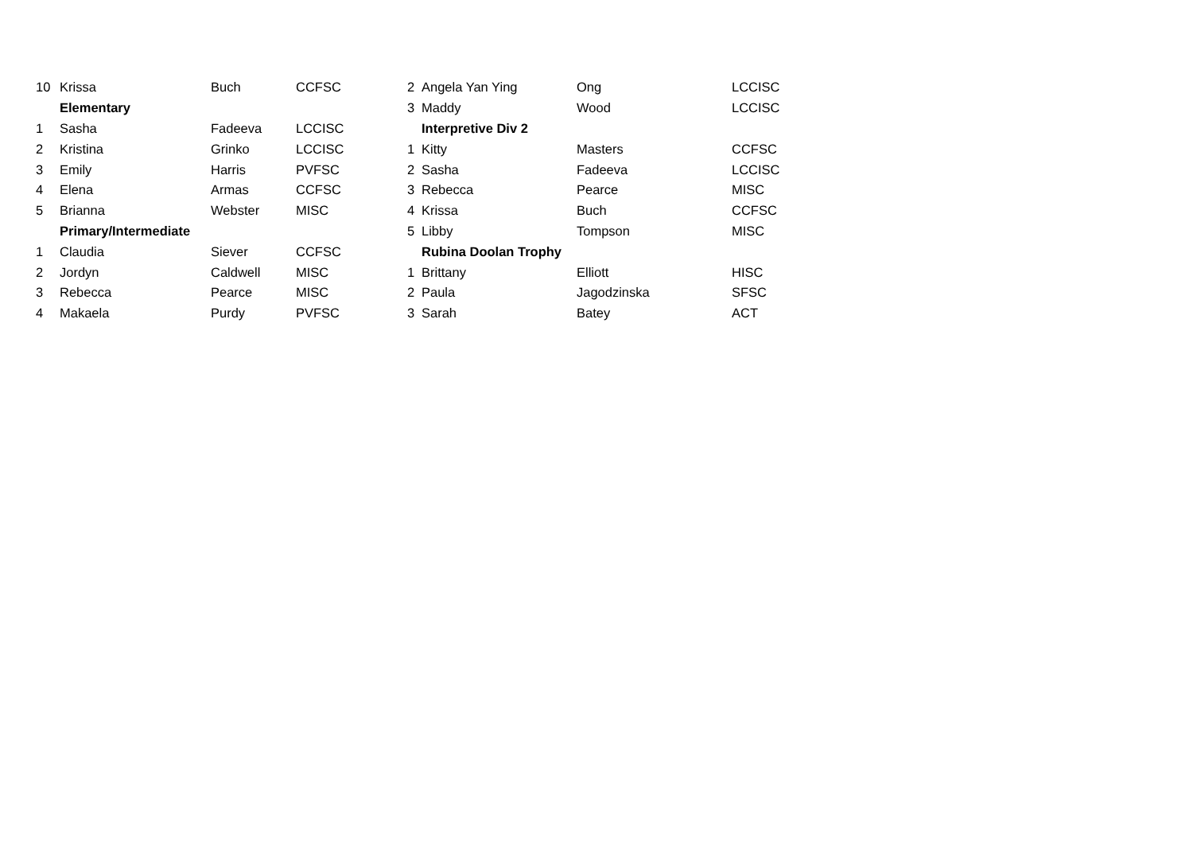| 10 | Krissa | Buch | CCFSC |
| | Elementary | | |
| 1 | Sasha | Fadeeva | LCCISC |
| 2 | Kristina | Grinko | LCCISC |
| 3 | Emily | Harris | PVFSC |
| 4 | Elena | Armas | CCFSC |
| 5 | Brianna | Webster | MISC |
| | Primary/Intermediate | | |
| 1 | Claudia | Siever | CCFSC |
| 2 | Jordyn | Caldwell | MISC |
| 3 | Rebecca | Pearce | MISC |
| 4 | Makaela | Purdy | PVFSC |
| 2 | Angela Yan Ying | Ong | LCCISC |
| 3 | Maddy | Wood | LCCISC |
| | Interpretive Div 2 | | |
| 1 | Kitty | Masters | CCFSC |
| 2 | Sasha | Fadeeva | LCCISC |
| 3 | Rebecca | Pearce | MISC |
| 4 | Krissa | Buch | CCFSC |
| 5 | Libby | Tompson | MISC |
| | Rubina Doolan Trophy | | |
| 1 | Brittany | Elliott | HISC |
| 2 | Paula | Jagodzinska | SFSC |
| 3 | Sarah | Batey | ACT |